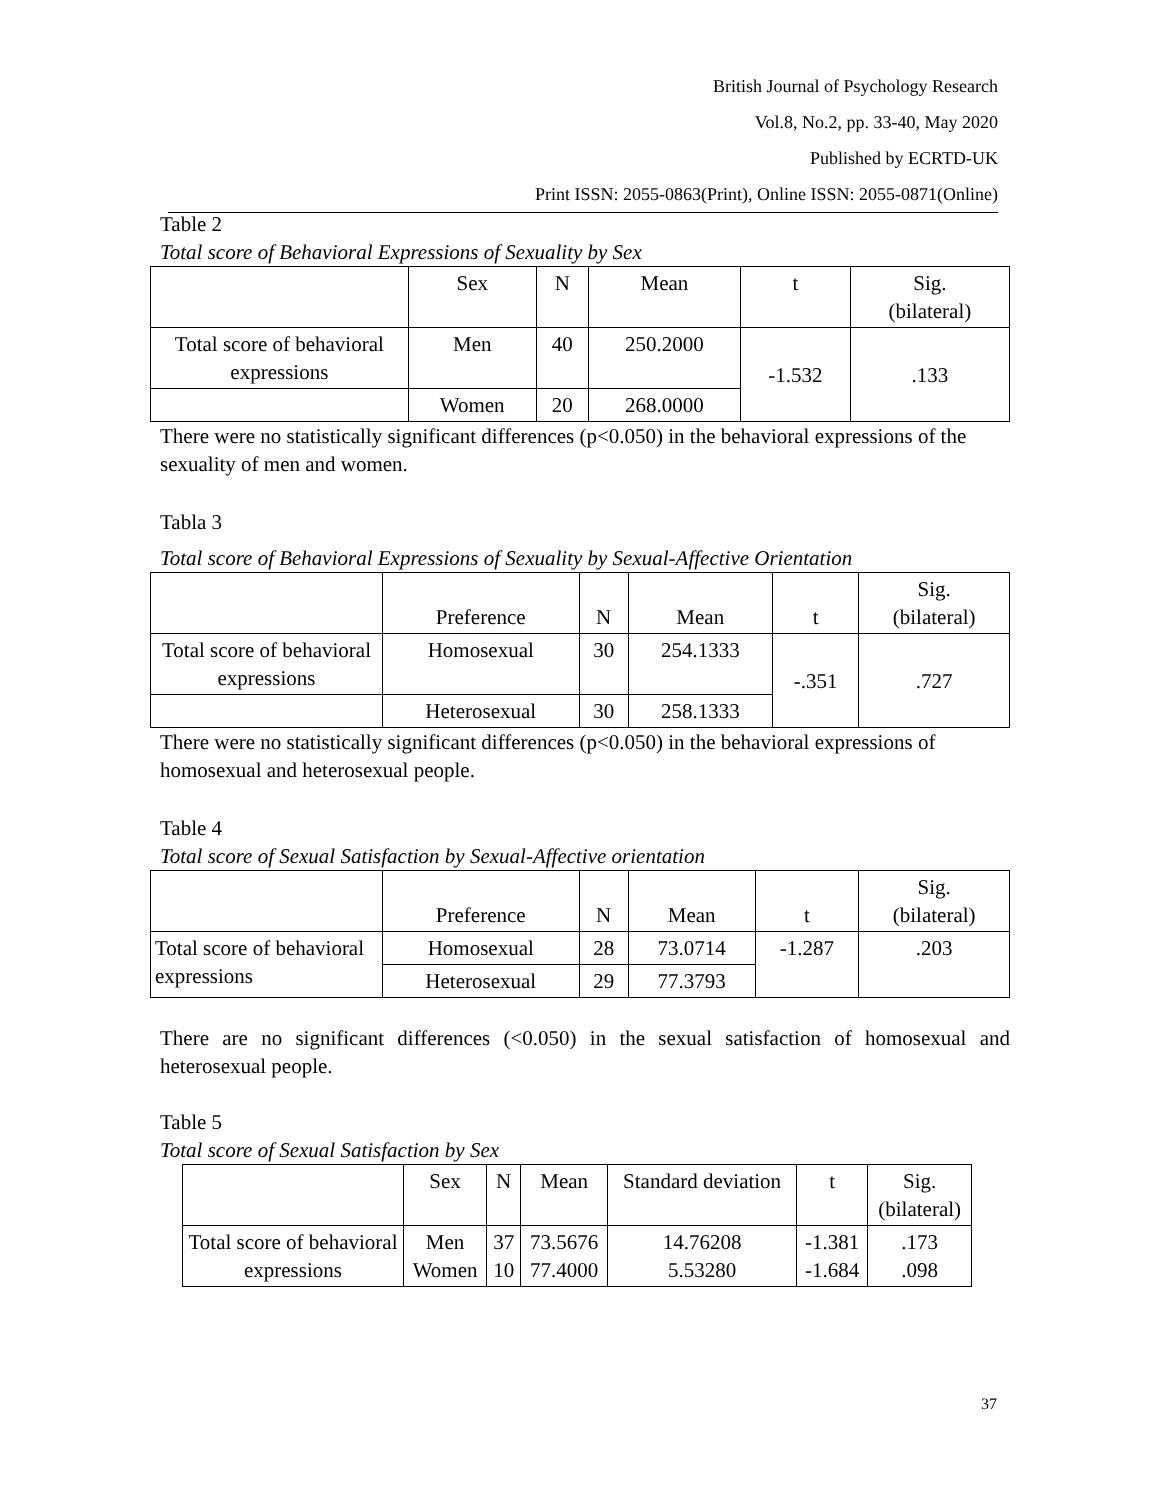British Journal of Psychology Research
Vol.8, No.2, pp. 33-40, May 2020
Published by ECRTD-UK
Print ISSN: 2055-0863(Print), Online ISSN: 2055-0871(Online)
Table 2
Total score of Behavioral Expressions of Sexuality by Sex
| | Sex | N | Mean | t | Sig. (bilateral) |
| --- | --- | --- | --- | --- | --- |
| Total score of behavioral expressions | Men | 40 | 250.2000 | -1.532 | .133 |
| | Women | 20 | 268.0000 | | |
There were no statistically significant differences (p<0.050) in the behavioral expressions of the sexuality of men and women.
Tabla 3
Total score of Behavioral Expressions of Sexuality by Sexual-Affective Orientation
| | Preference | N | Mean | t | Sig. (bilateral) |
| --- | --- | --- | --- | --- | --- |
| Total score of behavioral expressions | Homosexual | 30 | 254.1333 | -.351 | .727 |
| | Heterosexual | 30 | 258.1333 | | |
There were no statistically significant differences (p<0.050) in the behavioral expressions of homosexual and heterosexual people.
Table 4
Total score of Sexual Satisfaction by Sexual-Affective orientation
| | Preference | N | Mean | t | Sig. (bilateral) |
| --- | --- | --- | --- | --- | --- |
| Total score of behavioral expressions | Homosexual | 28 | 73.0714 | -1.287 | .203 |
| | Heterosexual | 29 | 77.3793 | | |
There are no significant differences (<0.050) in the sexual satisfaction of homosexual and heterosexual people.
Table 5
Total score of Sexual Satisfaction by Sex
| | Sex | N | Mean | Standard deviation | t | Sig. (bilateral) |
| --- | --- | --- | --- | --- | --- | --- |
| Total score of behavioral expressions | Men Women | 37 10 | 73.5676 77.4000 | 14.76208 5.53280 | -1.381 -1.684 | .173 .098 |
37